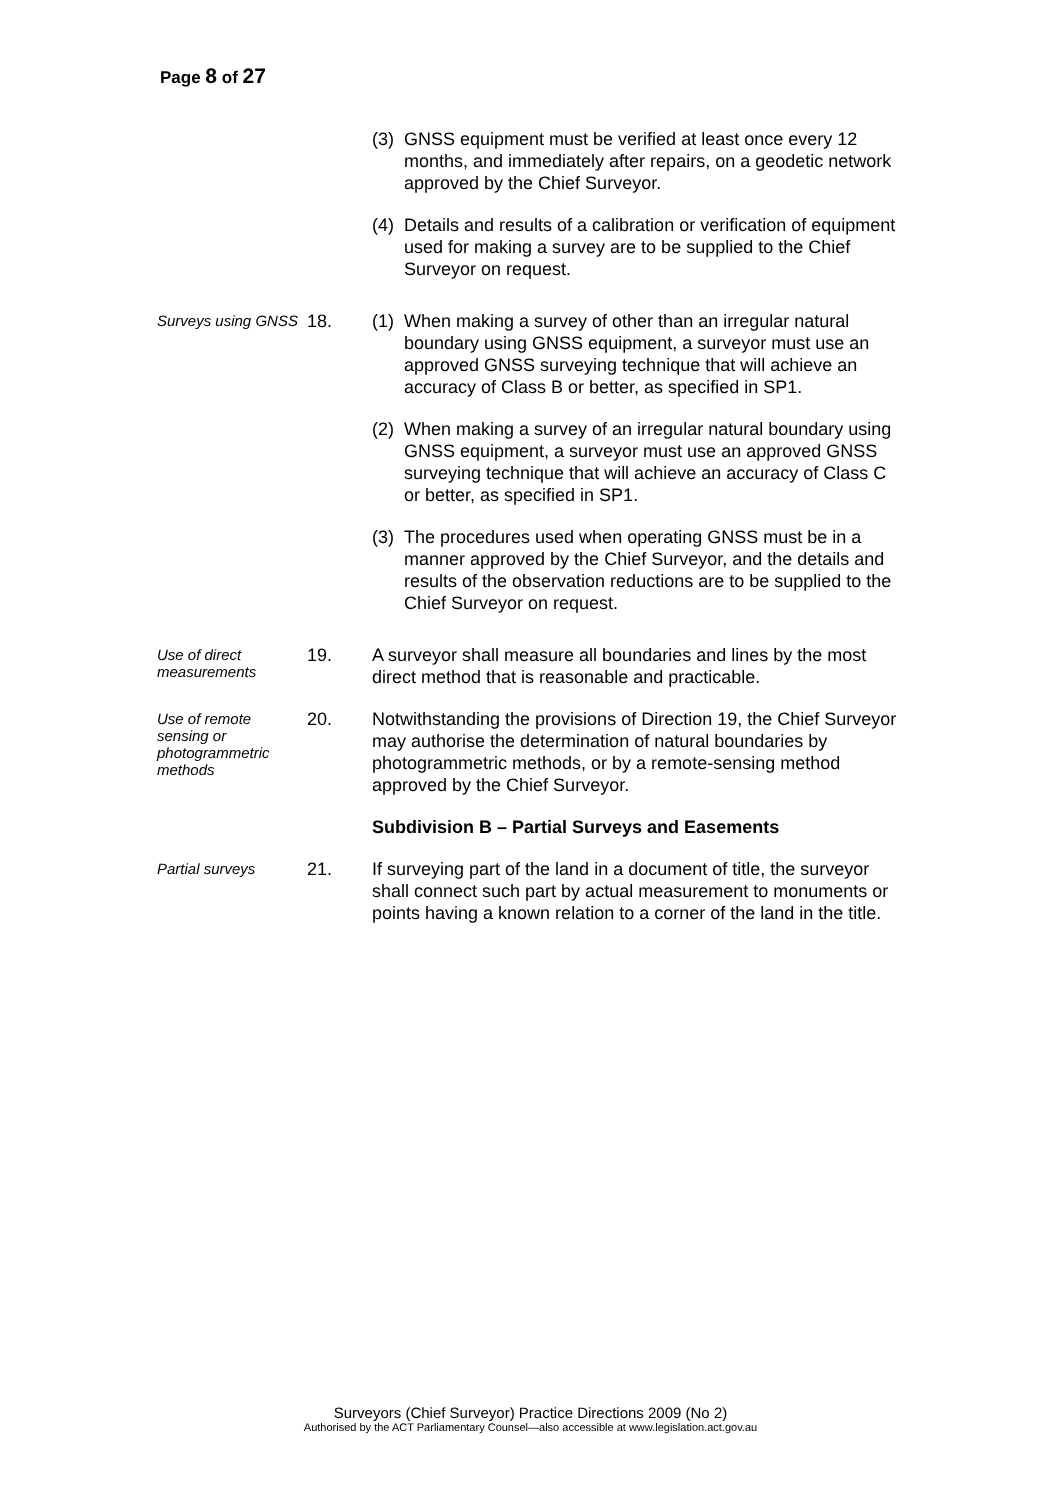Page 8 of 27
(3) GNSS equipment must be verified at least once every 12 months, and immediately after repairs, on a geodetic network approved by the Chief Surveyor.
(4) Details and results of a calibration or verification of equipment used for making a survey are to be supplied to the Chief Surveyor on request.
Surveys using GNSS
18. (1) When making a survey of other than an irregular natural boundary using GNSS equipment, a surveyor must use an approved GNSS surveying technique that will achieve an accuracy of Class B or better, as specified in SP1.
(2) When making a survey of an irregular natural boundary using GNSS equipment, a surveyor must use an approved GNSS surveying technique that will achieve an accuracy of Class C or better, as specified in SP1.
(3) The procedures used when operating GNSS must be in a manner approved by the Chief Surveyor, and the details and results of the observation reductions are to be supplied to the Chief Surveyor on request.
Use of direct measurements
19. A surveyor shall measure all boundaries and lines by the most direct method that is reasonable and practicable.
Use of remote sensing or photogrammetric methods
20. Notwithstanding the provisions of Direction 19, the Chief Surveyor may authorise the determination of natural boundaries by photogrammetric methods, or by a remote-sensing method approved by the Chief Surveyor.
Subdivision B – Partial Surveys and Easements
Partial surveys
21. If surveying part of the land in a document of title, the surveyor shall connect such part by actual measurement to monuments or points having a known relation to a corner of the land in the title.
Surveyors (Chief Surveyor) Practice Directions 2009 (No 2)
Authorised by the ACT Parliamentary Counsel—also accessible at www.legislation.act.gov.au